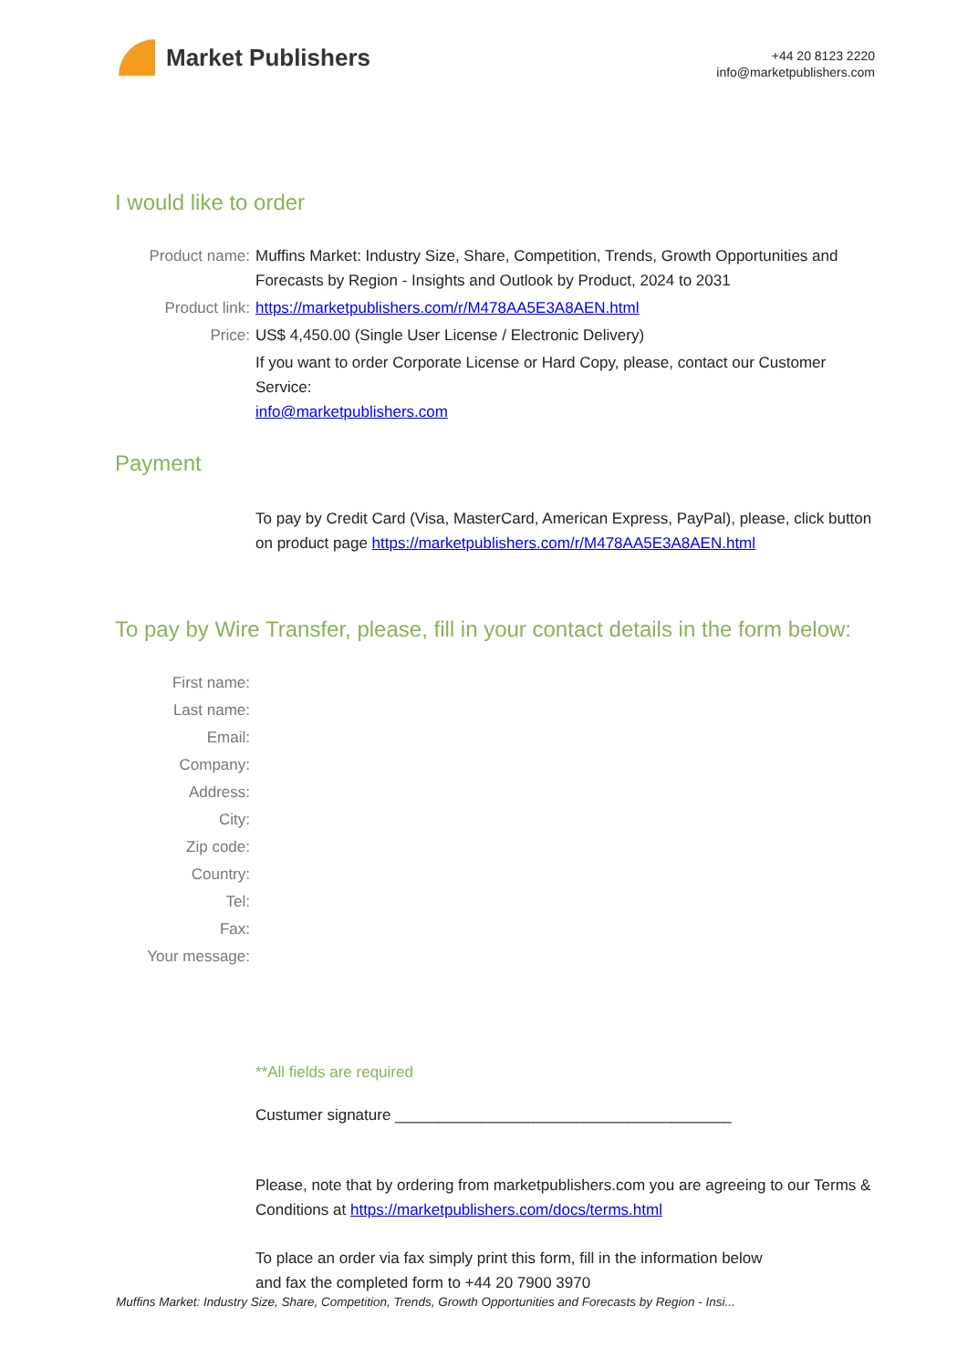Market Publishers
+44 20 8123 2220
info@marketpublishers.com
I would like to order
Product name: Muffins Market: Industry Size, Share, Competition, Trends, Growth Opportunities and Forecasts by Region - Insights and Outlook by Product, 2024 to 2031
Product link: https://marketpublishers.com/r/M478AA5E3A8AEN.html
Price: US$ 4,450.00 (Single User License / Electronic Delivery)
If you want to order Corporate License or Hard Copy, please, contact our Customer Service:
info@marketpublishers.com
Payment
To pay by Credit Card (Visa, MasterCard, American Express, PayPal), please, click button on product page https://marketpublishers.com/r/M478AA5E3A8AEN.html
To pay by Wire Transfer, please, fill in your contact details in the form below:
First name:
Last name:
Email:
Company:
Address:
City:
Zip code:
Country:
Tel:
Fax:
Your message:
**All fields are required
Custumer signature _______________________________________
Please, note that by ordering from marketpublishers.com you are agreeing to our Terms & Conditions at https://marketpublishers.com/docs/terms.html
To place an order via fax simply print this form, fill in the information below
and fax the completed form to +44 20 7900 3970
Muffins Market: Industry Size, Share, Competition, Trends, Growth Opportunities and Forecasts by Region - Insi...